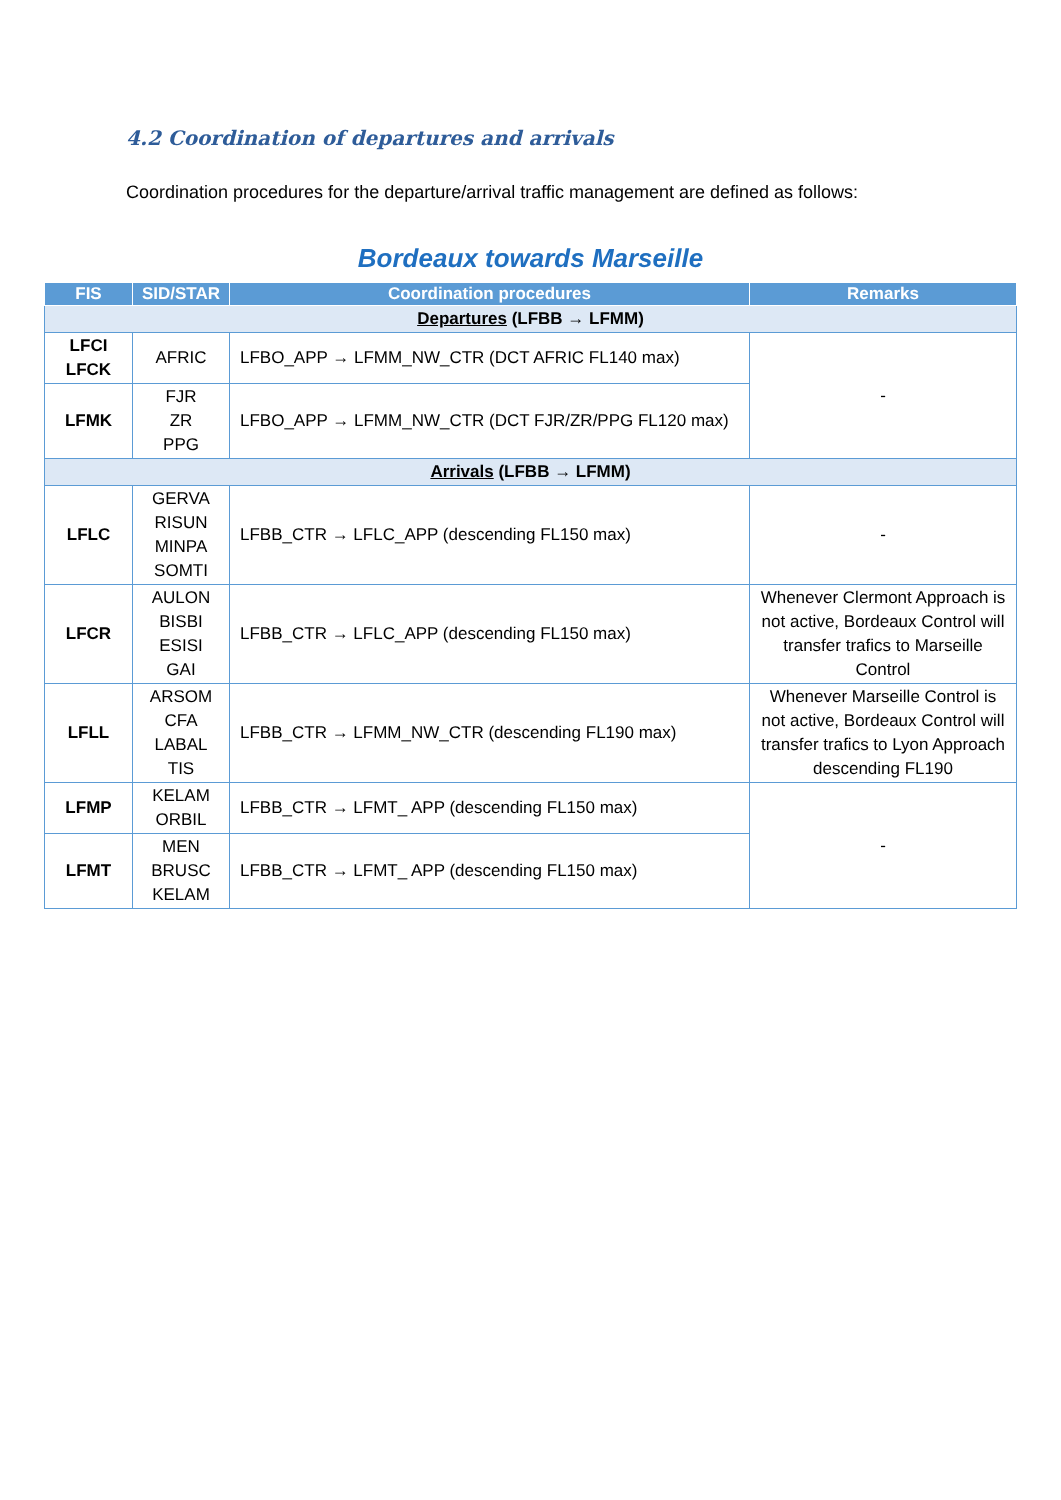4.2 Coordination of departures and arrivals
Coordination procedures for the departure/arrival traffic management are defined as follows:
Bordeaux towards Marseille
| FIS | SID/STAR | Coordination procedures | Remarks |
| --- | --- | --- | --- |
| Departures (LFBB → LFMM) | | | |
| LFCI LFCK | AFRIC | LFBO_APP → LFMM_NW_CTR (DCT AFRIC FL140 max) | - |
| LFMK | FJR ZR PPG | LFBO_APP → LFMM_NW_CTR (DCT FJR/ZR/PPG FL120 max) | |
| Arrivals (LFBB → LFMM) | | | |
| LFLC | GERVA RISUN MINPA SOMTI | LFBB_CTR → LFLC_APP (descending FL150 max) | - |
| LFCR | AULON BISBI ESISI GAI | LFBB_CTR → LFLC_APP (descending FL150 max) | Whenever Clermont Approach is not active, Bordeaux Control will transfer trafics to Marseille Control |
| LFLL | ARSOM CFA LABAL TIS | LFBB_CTR → LFMM_NW_CTR (descending FL190 max) | Whenever Marseille Control is not active, Bordeaux Control will transfer trafics to Lyon Approach descending FL190 |
| LFMP | KELAM ORBIL | LFBB_CTR → LFMT_ APP (descending FL150 max) | - |
| LFMT | MEN BRUSC KELAM | LFBB_CTR → LFMT_ APP (descending FL150 max) | |